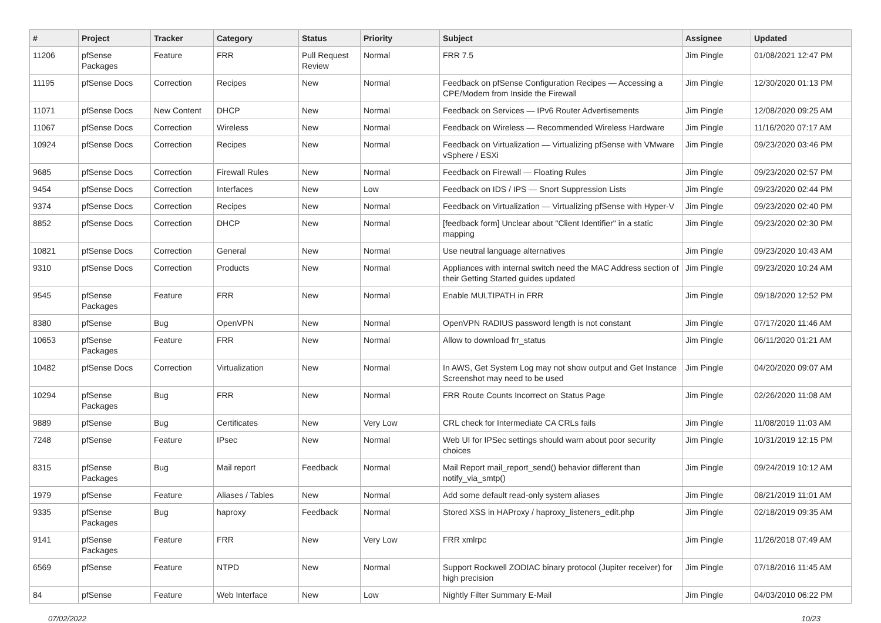| # | Project | Tracker | Category | Status | Priority | Subject | Assignee | Updated |
| --- | --- | --- | --- | --- | --- | --- | --- | --- |
| 11206 | pfSense Packages | Feature | FRR | Pull Request Review | Normal | FRR 7.5 | Jim Pingle | 01/08/2021 12:47 PM |
| 11195 | pfSense Docs | Correction | Recipes | New | Normal | Feedback on pfSense Configuration Recipes — Accessing a CPE/Modem from Inside the Firewall | Jim Pingle | 12/30/2020 01:13 PM |
| 11071 | pfSense Docs | New Content | DHCP | New | Normal | Feedback on Services — IPv6 Router Advertisements | Jim Pingle | 12/08/2020 09:25 AM |
| 11067 | pfSense Docs | Correction | Wireless | New | Normal | Feedback on Wireless — Recommended Wireless Hardware | Jim Pingle | 11/16/2020 07:17 AM |
| 10924 | pfSense Docs | Correction | Recipes | New | Normal | Feedback on Virtualization — Virtualizing pfSense with VMware vSphere / ESXi | Jim Pingle | 09/23/2020 03:46 PM |
| 9685 | pfSense Docs | Correction | Firewall Rules | New | Normal | Feedback on Firewall — Floating Rules | Jim Pingle | 09/23/2020 02:57 PM |
| 9454 | pfSense Docs | Correction | Interfaces | New | Low | Feedback on IDS / IPS — Snort Suppression Lists | Jim Pingle | 09/23/2020 02:44 PM |
| 9374 | pfSense Docs | Correction | Recipes | New | Normal | Feedback on Virtualization — Virtualizing pfSense with Hyper-V | Jim Pingle | 09/23/2020 02:40 PM |
| 8852 | pfSense Docs | Correction | DHCP | New | Normal | [feedback form] Unclear about "Client Identifier" in a static mapping | Jim Pingle | 09/23/2020 02:30 PM |
| 10821 | pfSense Docs | Correction | General | New | Normal | Use neutral language alternatives | Jim Pingle | 09/23/2020 10:43 AM |
| 9310 | pfSense Docs | Correction | Products | New | Normal | Appliances with internal switch need the MAC Address section of their Getting Started guides updated | Jim Pingle | 09/23/2020 10:24 AM |
| 9545 | pfSense Packages | Feature | FRR | New | Normal | Enable MULTIPATH in FRR | Jim Pingle | 09/18/2020 12:52 PM |
| 8380 | pfSense | Bug | OpenVPN | New | Normal | OpenVPN RADIUS password length is not constant | Jim Pingle | 07/17/2020 11:46 AM |
| 10653 | pfSense Packages | Feature | FRR | New | Normal | Allow to download frr_status | Jim Pingle | 06/11/2020 01:21 AM |
| 10482 | pfSense Docs | Correction | Virtualization | New | Normal | In AWS, Get System Log may not show output and Get Instance Screenshot may need to be used | Jim Pingle | 04/20/2020 09:07 AM |
| 10294 | pfSense Packages | Bug | FRR | New | Normal | FRR Route Counts Incorrect on Status Page | Jim Pingle | 02/26/2020 11:08 AM |
| 9889 | pfSense | Bug | Certificates | New | Very Low | CRL check for Intermediate CA CRLs fails | Jim Pingle | 11/08/2019 11:03 AM |
| 7248 | pfSense | Feature | IPsec | New | Normal | Web UI for IPSec settings should warn about poor security choices | Jim Pingle | 10/31/2019 12:15 PM |
| 8315 | pfSense Packages | Bug | Mail report | Feedback | Normal | Mail Report mail_report_send() behavior different than notify_via_smtp() | Jim Pingle | 09/24/2019 10:12 AM |
| 1979 | pfSense | Feature | Aliases / Tables | New | Normal | Add some default read-only system aliases | Jim Pingle | 08/21/2019 11:01 AM |
| 9335 | pfSense Packages | Bug | haproxy | Feedback | Normal | Stored XSS in HAProxy / haproxy_listeners_edit.php | Jim Pingle | 02/18/2019 09:35 AM |
| 9141 | pfSense Packages | Feature | FRR | New | Very Low | FRR xmlrpc | Jim Pingle | 11/26/2018 07:49 AM |
| 6569 | pfSense | Feature | NTPD | New | Normal | Support Rockwell ZODIAC binary protocol (Jupiter receiver) for high precision | Jim Pingle | 07/18/2016 11:45 AM |
| 84 | pfSense | Feature | Web Interface | New | Low | Nightly Filter Summary E-Mail | Jim Pingle | 04/03/2010 06:22 PM |
07/02/2022 10/23